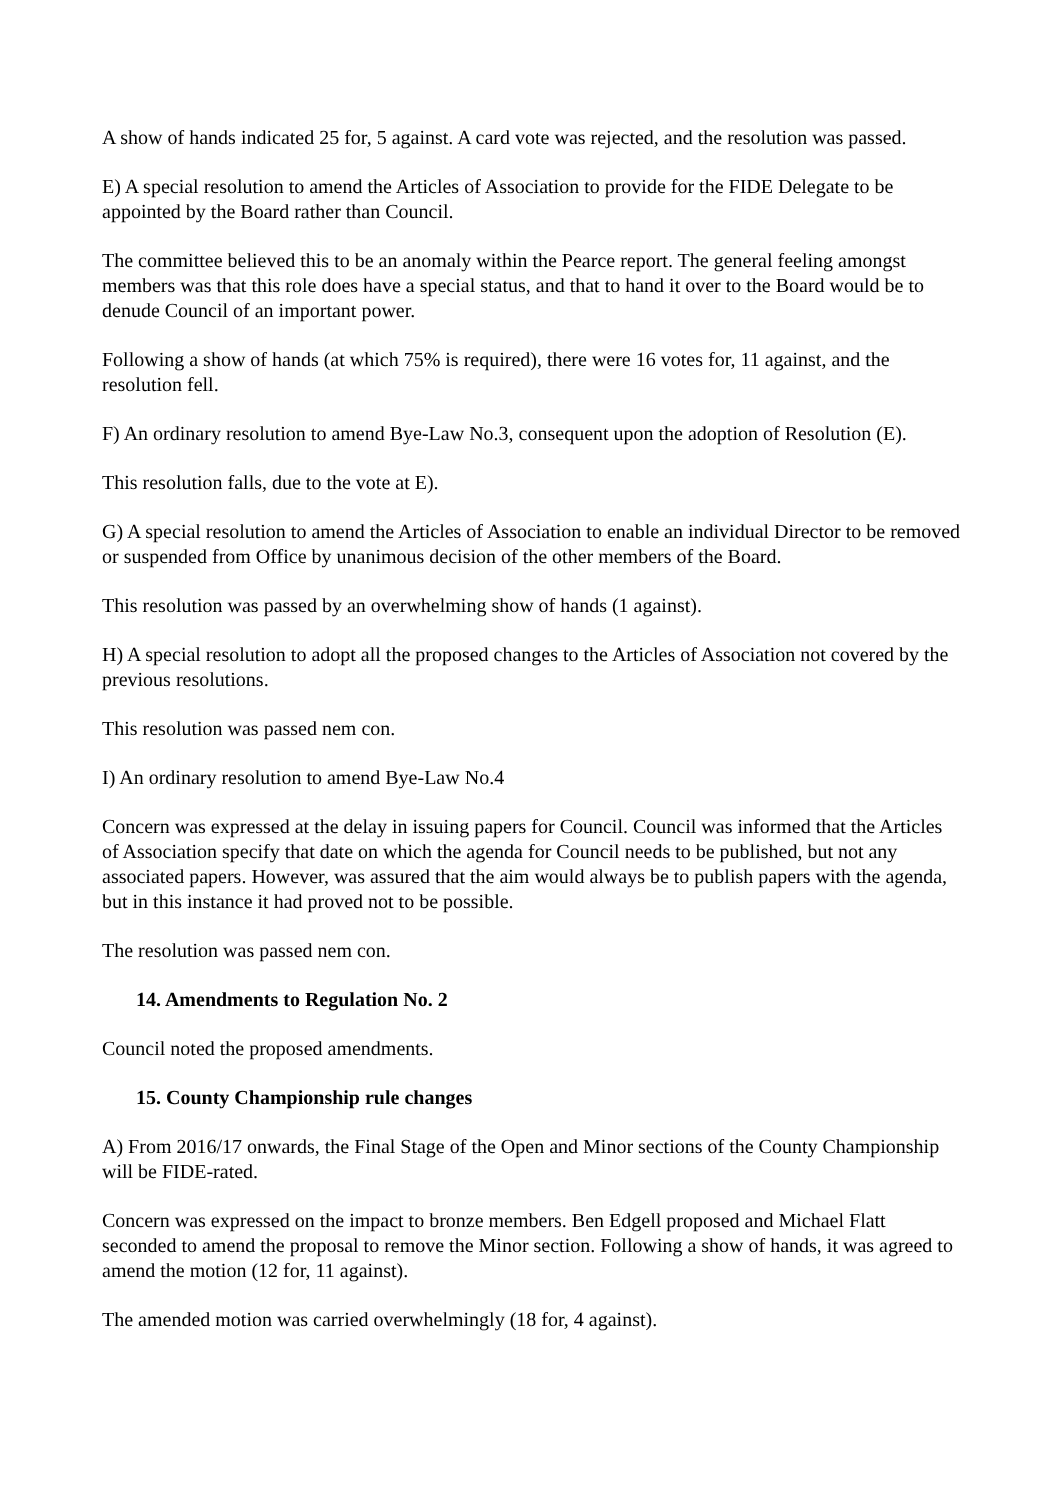A show of hands indicated 25 for, 5 against. A card vote was rejected, and the resolution was passed.
E) A special resolution to amend the Articles of Association to provide for the FIDE Delegate to be appointed by the Board rather than Council.
The committee believed this to be an anomaly within the Pearce report. The general feeling amongst members was that this role does have a special status, and that to hand it over to the Board would be to denude Council of an important power.
Following a show of hands (at which 75% is required), there were 16 votes for, 11 against, and the resolution fell.
F) An ordinary resolution to amend Bye-Law No.3, consequent upon the adoption of Resolution (E).
This resolution falls, due to the vote at E).
G) A special resolution to amend the Articles of Association to enable an individual Director to be removed or suspended from Office by unanimous decision of the other members of the Board.
This resolution was passed by an overwhelming show of hands (1 against).
H) A special resolution to adopt all the proposed changes to the Articles of Association not covered by the previous resolutions.
This resolution was passed nem con.
I) An ordinary resolution to amend Bye-Law No.4
Concern was expressed at the delay in issuing papers for Council. Council was informed that the Articles of Association specify that date on which the agenda for Council needs to be published, but not any associated papers. However, was assured that the aim would always be to publish papers with the agenda, but in this instance it had proved not to be possible.
The resolution was passed nem con.
14. Amendments to Regulation No. 2
Council noted the proposed amendments.
15. County Championship rule changes
A) From 2016/17 onwards, the Final Stage of the Open and Minor sections of the County Championship will be FIDE-rated.
Concern was expressed on the impact to bronze members. Ben Edgell proposed and Michael Flatt seconded to amend the proposal to remove the Minor section. Following a show of hands, it was agreed to amend the motion (12 for, 11 against).
The amended motion was carried overwhelmingly (18 for, 4 against).